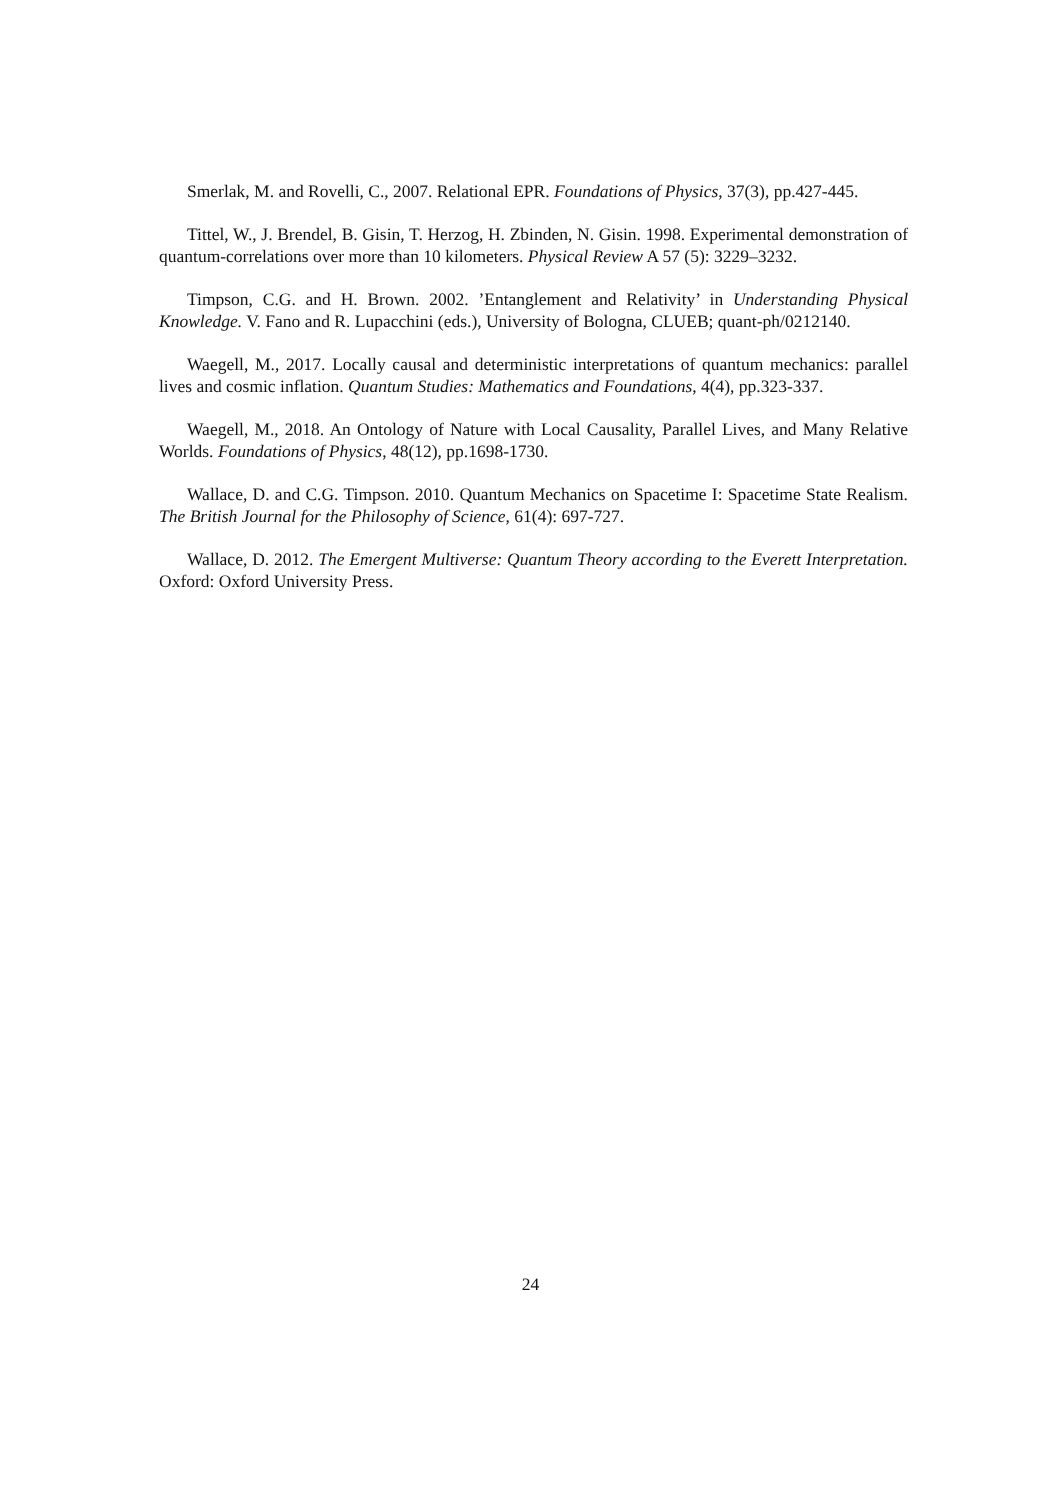Smerlak, M. and Rovelli, C., 2007. Relational EPR. Foundations of Physics, 37(3), pp.427-445.
Tittel, W., J. Brendel, B. Gisin, T. Herzog, H. Zbinden, N. Gisin. 1998. Experimental demonstration of quantum-correlations over more than 10 kilometers. Physical Review A 57 (5): 3229–3232.
Timpson, C.G. and H. Brown. 2002. ’Entanglement and Relativity’ in Understanding Physical Knowledge. V. Fano and R. Lupacchini (eds.), University of Bologna, CLUEB; quant-ph/0212140.
Waegell, M., 2017. Locally causal and deterministic interpretations of quantum mechanics: parallel lives and cosmic inflation. Quantum Studies: Mathematics and Foundations, 4(4), pp.323-337.
Waegell, M., 2018. An Ontology of Nature with Local Causality, Parallel Lives, and Many Relative Worlds. Foundations of Physics, 48(12), pp.1698-1730.
Wallace, D. and C.G. Timpson. 2010. Quantum Mechanics on Spacetime I: Spacetime State Realism. The British Journal for the Philosophy of Science, 61(4): 697-727.
Wallace, D. 2012. The Emergent Multiverse: Quantum Theory according to the Everett Interpretation. Oxford: Oxford University Press.
24